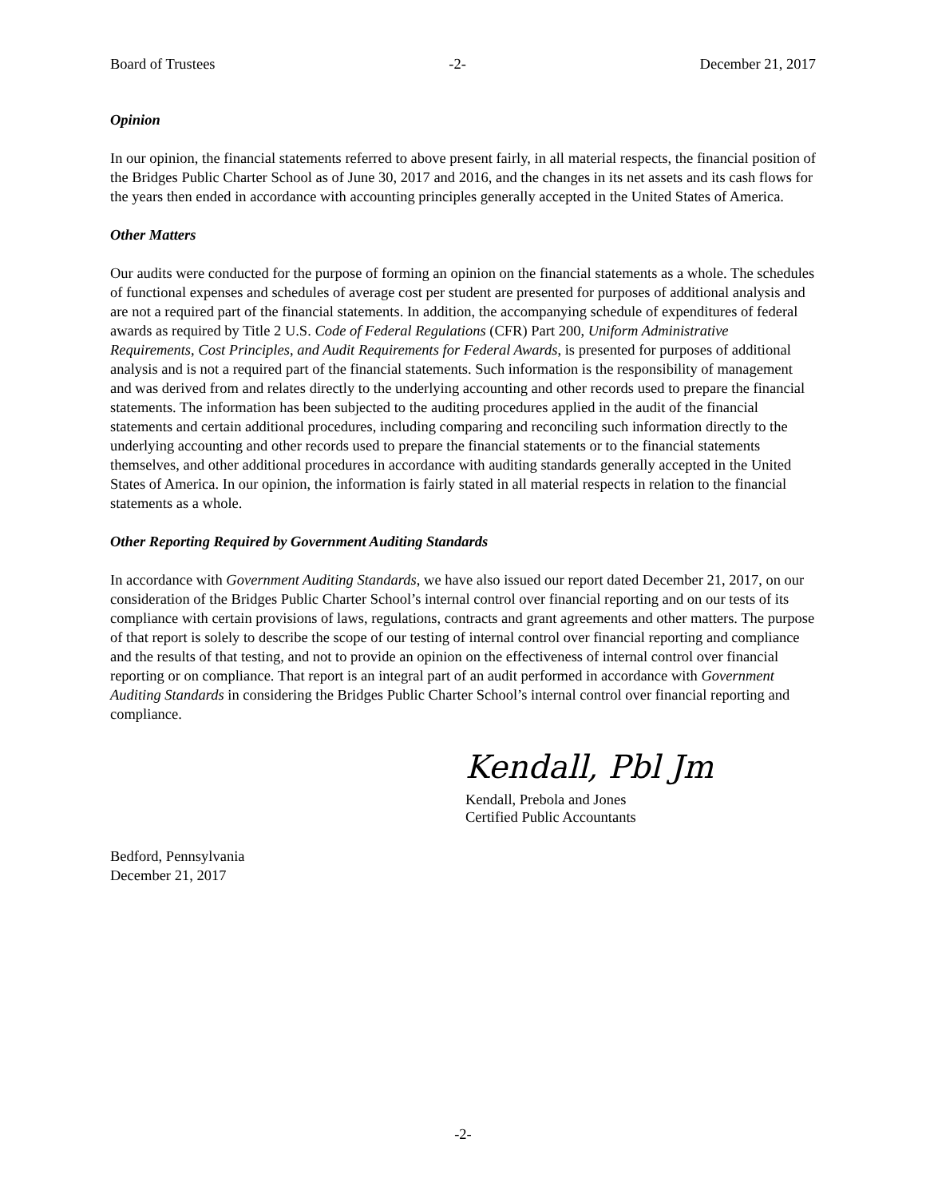Board of Trustees -2- December 21, 2017
Opinion
In our opinion, the financial statements referred to above present fairly, in all material respects, the financial position of the Bridges Public Charter School as of June 30, 2017 and 2016, and the changes in its net assets and its cash flows for the years then ended in accordance with accounting principles generally accepted in the United States of America.
Other Matters
Our audits were conducted for the purpose of forming an opinion on the financial statements as a whole. The schedules of functional expenses and schedules of average cost per student are presented for purposes of additional analysis and are not a required part of the financial statements. In addition, the accompanying schedule of expenditures of federal awards as required by Title 2 U.S. Code of Federal Regulations (CFR) Part 200, Uniform Administrative Requirements, Cost Principles, and Audit Requirements for Federal Awards, is presented for purposes of additional analysis and is not a required part of the financial statements. Such information is the responsibility of management and was derived from and relates directly to the underlying accounting and other records used to prepare the financial statements. The information has been subjected to the auditing procedures applied in the audit of the financial statements and certain additional procedures, including comparing and reconciling such information directly to the underlying accounting and other records used to prepare the financial statements or to the financial statements themselves, and other additional procedures in accordance with auditing standards generally accepted in the United States of America. In our opinion, the information is fairly stated in all material respects in relation to the financial statements as a whole.
Other Reporting Required by Government Auditing Standards
In accordance with Government Auditing Standards, we have also issued our report dated December 21, 2017, on our consideration of the Bridges Public Charter School’s internal control over financial reporting and on our tests of its compliance with certain provisions of laws, regulations, contracts and grant agreements and other matters. The purpose of that report is solely to describe the scope of our testing of internal control over financial reporting and compliance and the results of that testing, and not to provide an opinion on the effectiveness of internal control over financial reporting or on compliance. That report is an integral part of an audit performed in accordance with Government Auditing Standards in considering the Bridges Public Charter School’s internal control over financial reporting and compliance.
Kendall, Pbl Jm
Kendall, Prebola and Jones
Certified Public Accountants
Bedford, Pennsylvania
December 21, 2017
-2-